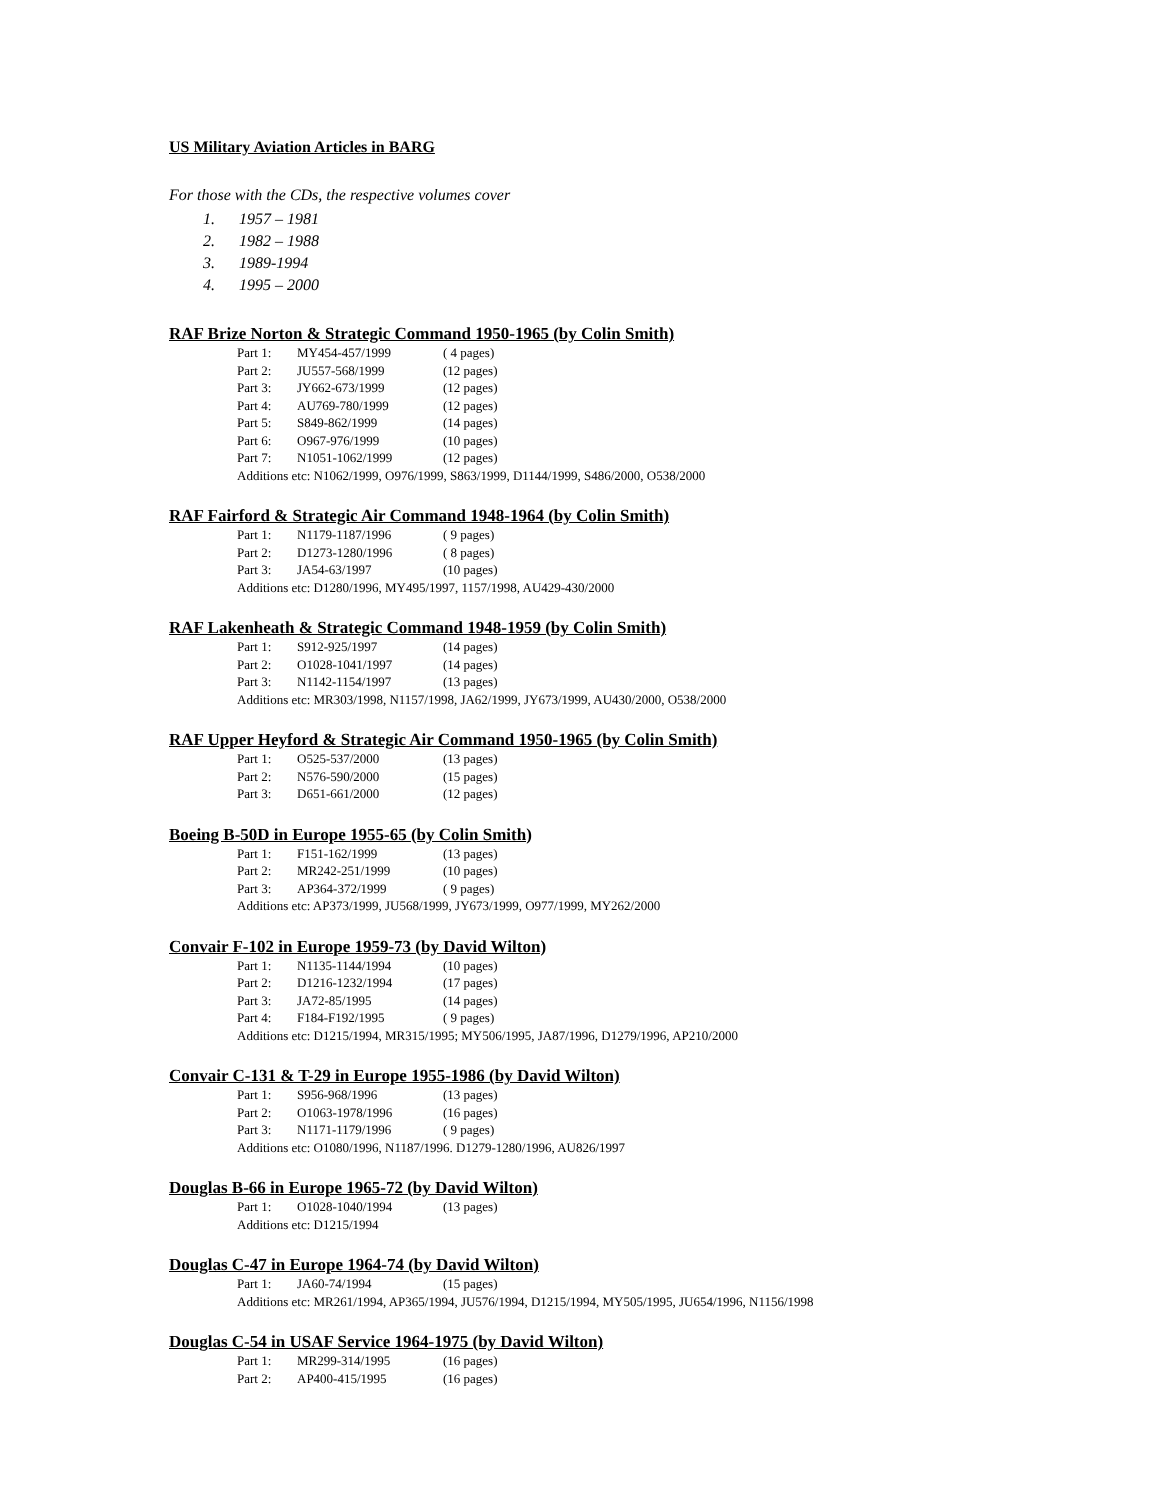US Military Aviation Articles in BARG
For those with the CDs, the respective volumes cover
1. 1957 – 1981
2. 1982 – 1988
3. 1989-1994
4. 1995 – 2000
RAF Brize Norton & Strategic Command 1950-1965 (by Colin Smith)
| Part 1: | MY454-457/1999 | ( 4 pages) |
| Part 2: | JU557-568/1999 | (12 pages) |
| Part 3: | JY662-673/1999 | (12 pages) |
| Part 4: | AU769-780/1999 | (12 pages) |
| Part 5: | S849-862/1999 | (14 pages) |
| Part 6: | O967-976/1999 | (10 pages) |
| Part 7: | N1051-1062/1999 | (12 pages) |
Additions etc: N1062/1999, O976/1999, S863/1999, D1144/1999, S486/2000, O538/2000
RAF Fairford & Strategic Air Command 1948-1964 (by Colin Smith)
| Part 1: | N1179-1187/1996 | ( 9 pages) |
| Part 2: | D1273-1280/1996 | ( 8 pages) |
| Part 3: | JA54-63/1997 | (10 pages) |
Additions etc: D1280/1996, MY495/1997, 1157/1998, AU429-430/2000
RAF Lakenheath & Strategic Command 1948-1959 (by Colin Smith)
| Part 1: | S912-925/1997 | (14 pages) |
| Part 2: | O1028-1041/1997 | (14 pages) |
| Part 3: | N1142-1154/1997 | (13 pages) |
Additions etc: MR303/1998, N1157/1998, JA62/1999, JY673/1999, AU430/2000, O538/2000
RAF Upper Heyford & Strategic Air Command 1950-1965 (by Colin Smith)
| Part 1: | O525-537/2000 | (13 pages) |
| Part 2: | N576-590/2000 | (15 pages) |
| Part 3: | D651-661/2000 | (12 pages) |
Boeing B-50D in Europe 1955-65 (by Colin Smith)
| Part 1: | F151-162/1999 | (13 pages) |
| Part 2: | MR242-251/1999 | (10 pages) |
| Part 3: | AP364-372/1999 | ( 9 pages) |
Additions etc: AP373/1999, JU568/1999, JY673/1999, O977/1999, MY262/2000
Convair F-102 in Europe 1959-73 (by David Wilton)
| Part 1: | N1135-1144/1994 | (10 pages) |
| Part 2: | D1216-1232/1994 | (17 pages) |
| Part 3: | JA72-85/1995 | (14 pages) |
| Part 4: | F184-F192/1995 | ( 9 pages) |
Additions etc: D1215/1994, MR315/1995; MY506/1995, JA87/1996, D1279/1996, AP210/2000
Convair C-131 & T-29 in Europe 1955-1986 (by David Wilton)
| Part 1: | S956-968/1996 | (13 pages) |
| Part 2: | O1063-1978/1996 | (16 pages) |
| Part 3: | N1171-1179/1996 | ( 9 pages) |
Additions etc: O1080/1996, N1187/1996. D1279-1280/1996, AU826/1997
Douglas B-66 in Europe 1965-72 (by David Wilton)
| Part 1: | O1028-1040/1994 | (13 pages) |
Additions etc: D1215/1994
Douglas C-47 in Europe 1964-74 (by David Wilton)
| Part 1: | JA60-74/1994 | (15 pages) |
Additions etc: MR261/1994, AP365/1994, JU576/1994, D1215/1994, MY505/1995, JU654/1996, N1156/1998
Douglas C-54 in USAF Service 1964-1975 (by David Wilton)
| Part 1: | MR299-314/1995 | (16 pages) |
| Part 2: | AP400-415/1995 | (16 pages) |